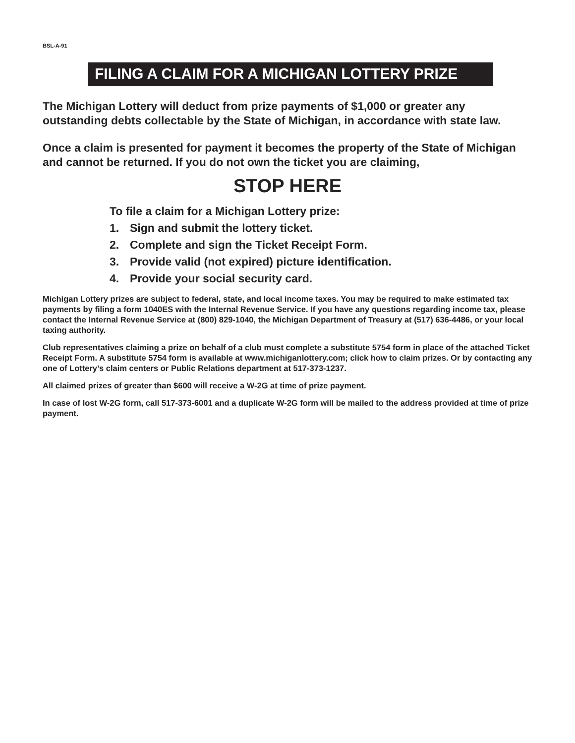BSL-A-91
FILING A CLAIM FOR A MICHIGAN LOTTERY PRIZE
The Michigan Lottery will deduct from prize payments of $1,000 or greater any outstanding debts collectable by the State of Michigan, in accordance with state law.
Once a claim is presented for payment it becomes the property of the State of Michigan and cannot be returned. If you do not own the ticket you are claiming,
STOP HERE
To file a claim for a Michigan Lottery prize:
1. Sign and submit the lottery ticket.
2. Complete and sign the Ticket Receipt Form.
3. Provide valid (not expired) picture identification.
4. Provide your social security card.
Michigan Lottery prizes are subject to federal, state, and local income taxes. You may be required to make estimated tax payments by filing a form 1040ES with the Internal Revenue Service. If you have any questions regarding income tax, please contact the Internal Revenue Service at (800) 829-1040, the Michigan Department of Treasury at (517) 636-4486, or your local taxing authority.
Club representatives claiming a prize on behalf of a club must complete a substitute 5754 form in place of the attached Ticket Receipt Form. A substitute 5754 form is available at www.michiganlottery.com; click how to claim prizes. Or by contacting any one of Lottery’s claim centers or Public Relations department at 517-373-1237.
All claimed prizes of greater than $600 will receive a W-2G at time of prize payment.
In case of lost W-2G form, call 517-373-6001 and a duplicate W-2G form will be mailed to the address provided at time of prize payment.